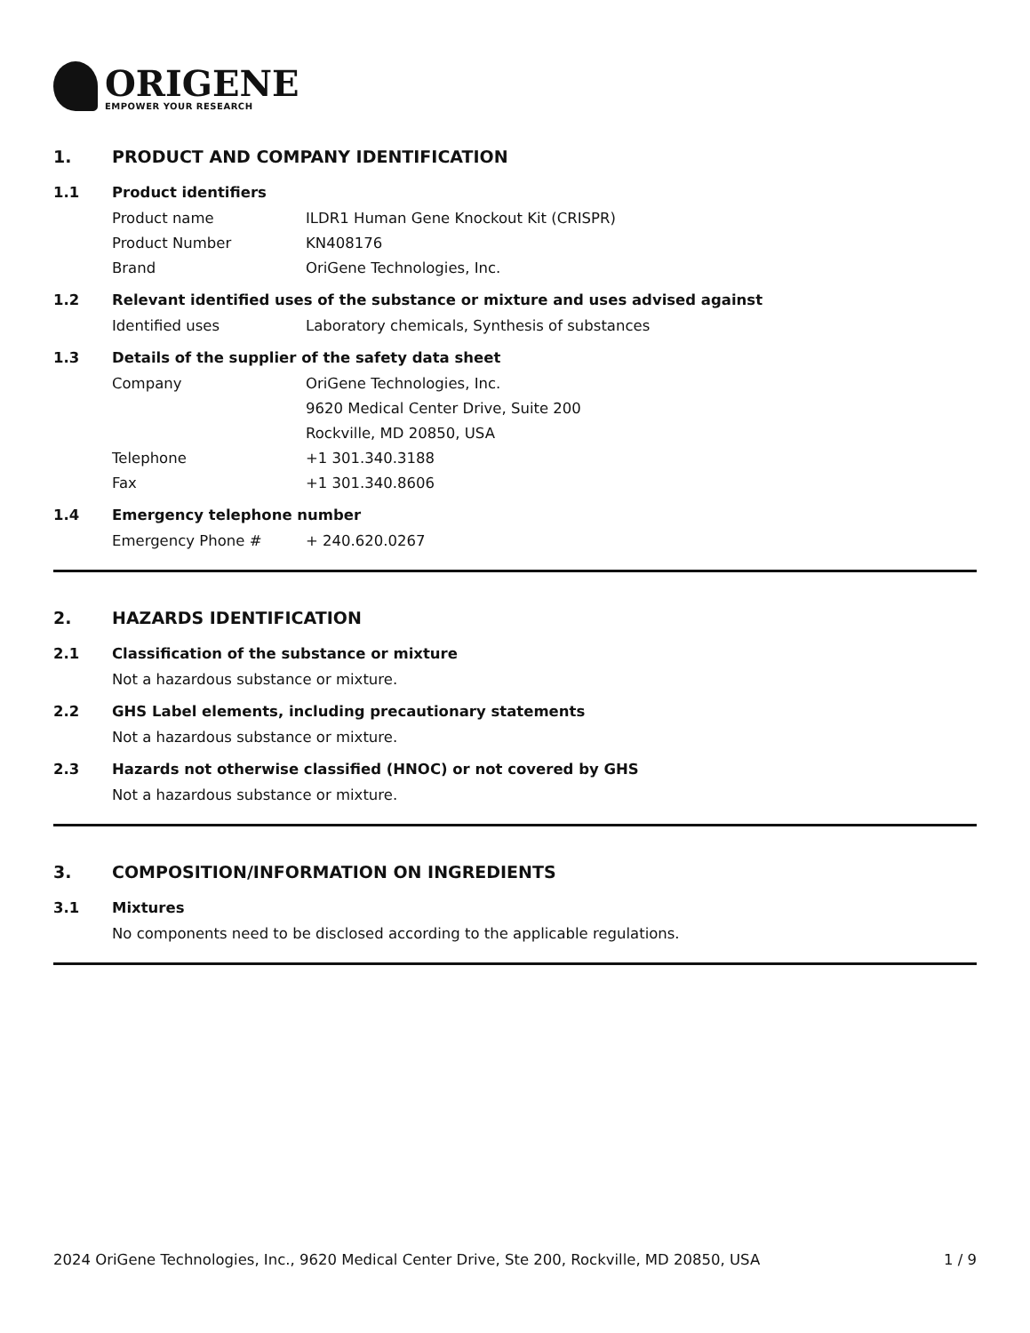ORIGENE
EMPOWER YOUR RESEARCH
1. PRODUCT AND COMPANY IDENTIFICATION
1.1 Product identifiers
Product name ILDR1 Human Gene Knockout Kit (CRISPR)
Product Number KN408176
Brand OriGene Technologies, Inc.
1.2 Relevant identified uses of the substance or mixture and uses advised against
Identified uses Laboratory chemicals, Synthesis of substances
1.3 Details of the supplier of the safety data sheet
Company OriGene Technologies, Inc.
9620 Medical Center Drive, Suite 200
Rockville, MD 20850, USA
Telephone +1 301.340.3188
Fax +1 301.340.8606
1.4 Emergency telephone number
Emergency Phone # + 240.620.0267
2. HAZARDS IDENTIFICATION
2.1 Classification of the substance or mixture
Not a hazardous substance or mixture.
2.2 GHS Label elements, including precautionary statements
Not a hazardous substance or mixture.
2.3 Hazards not otherwise classified (HNOC) or not covered by GHS
Not a hazardous substance or mixture.
3. COMPOSITION/INFORMATION ON INGREDIENTS
3.1 Mixtures
No components need to be disclosed according to the applicable regulations.
2024 OriGene Technologies, Inc., 9620 Medical Center Drive, Ste 200, Rockville, MD 20850, USA 1 / 9